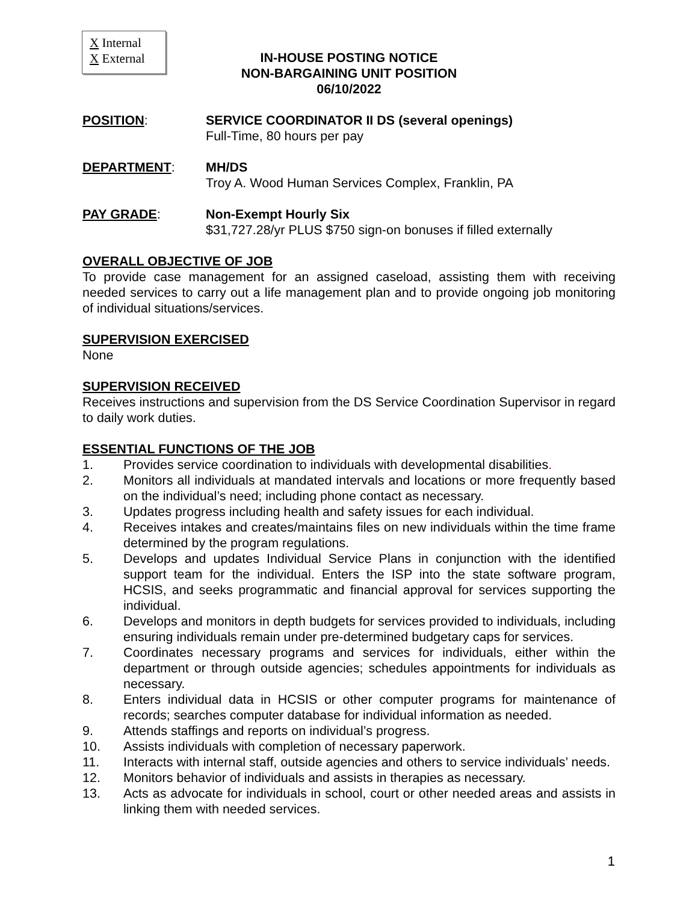X Internal
X External
IN-HOUSE POSTING NOTICE
NON-BARGAINING UNIT POSITION
06/10/2022
POSITION: SERVICE COORDINATOR II DS (several openings)
Full-Time, 80 hours per pay
DEPARTMENT: MH/DS
Troy A. Wood Human Services Complex, Franklin, PA
PAY GRADE: Non-Exempt Hourly Six
$31,727.28/yr PLUS $750 sign-on bonuses if filled externally
OVERALL OBJECTIVE OF JOB
To provide case management for an assigned caseload, assisting them with receiving needed services to carry out a life management plan and to provide ongoing job monitoring of individual situations/services.
SUPERVISION EXERCISED
None
SUPERVISION RECEIVED
Receives instructions and supervision from the DS Service Coordination Supervisor in regard to daily work duties.
ESSENTIAL FUNCTIONS OF THE JOB
1. Provides service coordination to individuals with developmental disabilities.
2. Monitors all individuals at mandated intervals and locations or more frequently based on the individual’s need; including phone contact as necessary.
3. Updates progress including health and safety issues for each individual.
4. Receives intakes and creates/maintains files on new individuals within the time frame determined by the program regulations.
5. Develops and updates Individual Service Plans in conjunction with the identified support team for the individual. Enters the ISP into the state software program, HCSIS, and seeks programmatic and financial approval for services supporting the individual.
6. Develops and monitors in depth budgets for services provided to individuals, including ensuring individuals remain under pre-determined budgetary caps for services.
7. Coordinates necessary programs and services for individuals, either within the department or through outside agencies; schedules appointments for individuals as necessary.
8. Enters individual data in HCSIS or other computer programs for maintenance of records; searches computer database for individual information as needed.
9. Attends staffings and reports on individual’s progress.
10. Assists individuals with completion of necessary paperwork.
11. Interacts with internal staff, outside agencies and others to service individuals’ needs.
12. Monitors behavior of individuals and assists in therapies as necessary.
13. Acts as advocate for individuals in school, court or other needed areas and assists in linking them with needed services.
1